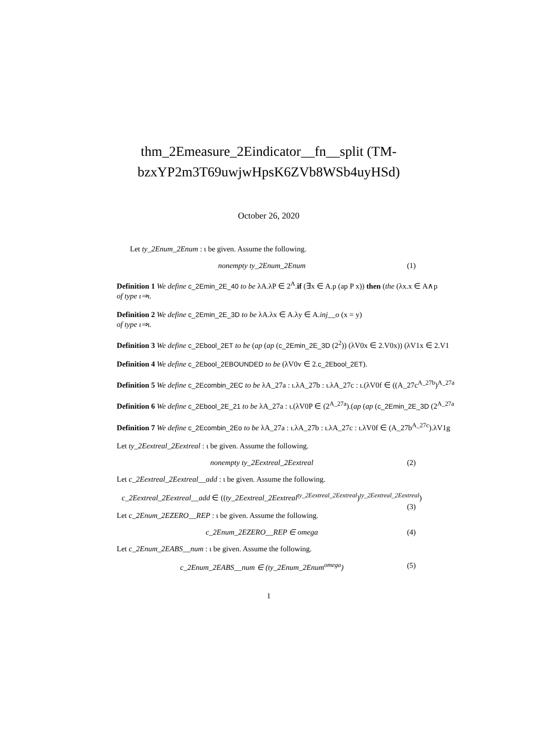thm_2Emeasure_2Eindicator__fn__split (TM-bzxYP2m3T69uwjwHpsK6ZVb8WSb4uyHSd)
October 26, 2020
Let ty_2Enum_2Enum : ι be given. Assume the following.
nonempty ty_2Enum_2Enum (1)
Definition 1 We define c_2Emin_2E_40 to be λA.λP ∈ 2<sup>A</sup>.if (∃x ∈ A.p (ap P x)) then (the (λx.x ∈ A∧p
of type ι⇒ι.
Definition 2 We define c_2Emin_2E_3D to be λA.λx ∈ A.λy ∈ A.inj__o (x = y)
of type ι⇒ι.
Definition 3 We define c_2Ebool_2ET to be (ap (ap (c_2Emin_2E_3D (2<sup>2</sup>)) (λV0x ∈ 2.V0x)) (λV1x ∈ 2.V1
Definition 4 We define c_2Ebool_2EBOUNDED to be (λV0v ∈ 2.c_2Ebool_2ET).
Definition 5 We define c_2Ecombin_2EC to be λA_27a : ι.λA_27b : ι.λA_27c : ι.(λV0f ∈ ((A_27c<sup>A_27b</sup>)<sup>A_27a</sup>
Definition 6 We define c_2Ebool_2E_21 to be λA_27a : ι.(λV0P ∈ (2<sup>A_27a</sup>).(ap (ap (c_2Emin_2E_3D (2<sup>A_27a</sup>
Definition 7 We define c_2Ecombin_2Eo to be λA_27a : ι.λA_27b : ι.λA_27c : ι.λV0f ∈ (A_27b<sup>A_27c</sup>).λV1g
Let ty_2Eextreal_2Eextreal : ι be given. Assume the following.
nonempty ty_2Eextreal_2Eextreal (2)
Let c_2Eextreal_2Eextreal__add : ι be given. Assume the following.
c_2Eextreal_2Eextreal__add ∈ ((ty_2Eextreal_2Eextreal<sup>ty_2Eextreal_2Eextreal</sup>)<sup>ty_2Eextreal_2Eextreal</sup>)
(3)
Let c_2Enum_2EZERO__REP : ι be given. Assume the following.
c_2Enum_2EZERO__REP ∈ omega (4)
Let c_2Enum_2EABS__num : ι be given. Assume the following.
c_2Enum_2EABS__num ∈ (ty_2Enum_2Enum<sup>omega</sup>) (5)
1